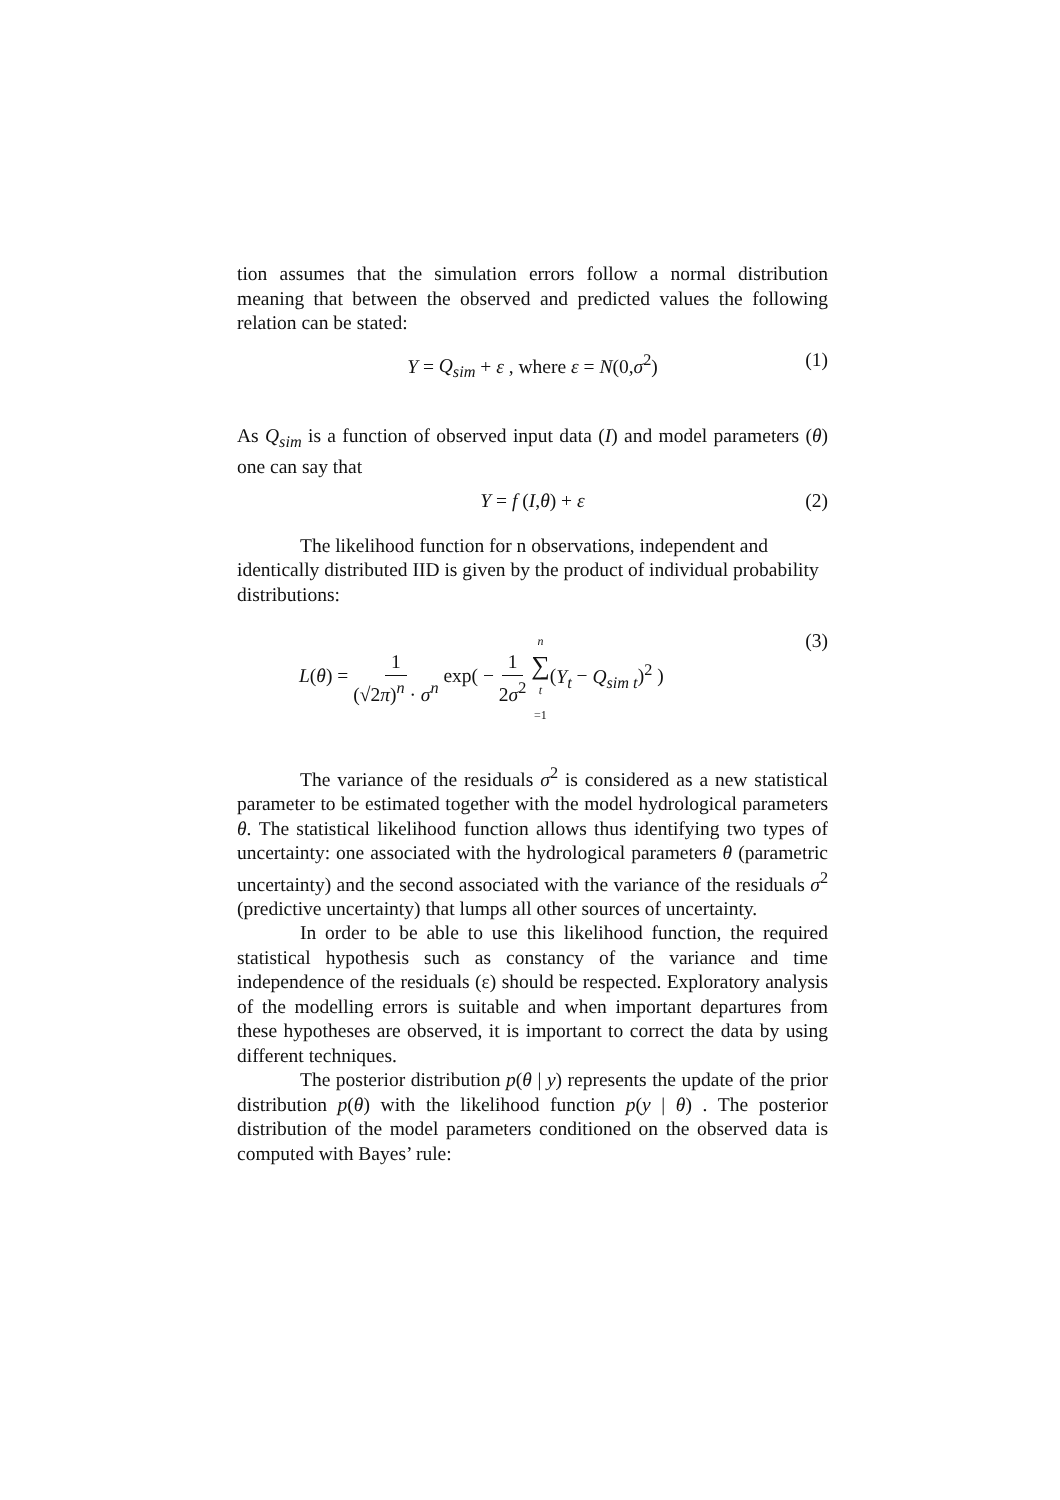tion assumes that the simulation errors follow a normal distribution meaning that between the observed and predicted values the following relation can be stated:
Y = Q<sub>sim</sub> + ε , where ε = N(0,σ<sup>2</sup>) (1)
As Q<sub>sim</sub> is a function of observed input data (I) and model parameters (θ) one can say that
Y = f (I,θ) + ε (2)
The likelihood function for n observations, independent and identically distributed IID is given by the product of individual probability distributions:
L(θ) = 1 (√2π)<sup>n</sup> · σ<sup>n</sup> exp( − 1 2σ<sup>2</sup> n ∑ t =1(Y<sub>t</sub> − Q<sub>sim t</sub>)<sup>2</sup> ) (3)
The variance of the residuals σ<sup>2</sup> is considered as a new statistical parameter to be estimated together with the model hydrological parameters θ. The statistical likelihood function allows thus identifying two types of uncertainty: one associated with the hydrological parameters θ (parametric uncertainty) and the second associated with the variance of the residuals σ<sup>2</sup> (predictive uncertainty) that lumps all other sources of uncertainty.
In order to be able to use this likelihood function, the required statistical hypothesis such as constancy of the variance and time independence of the residuals (ε) should be respected. Exploratory analysis of the modelling errors is suitable and when important departures from these hypotheses are observed, it is important to correct the data by using different techniques.
The posterior distribution p(θ | y) represents the update of the prior distribution p(θ) with the likelihood function p(y | θ) . The posterior distribution of the model parameters conditioned on the observed data is computed with Bayes’ rule: